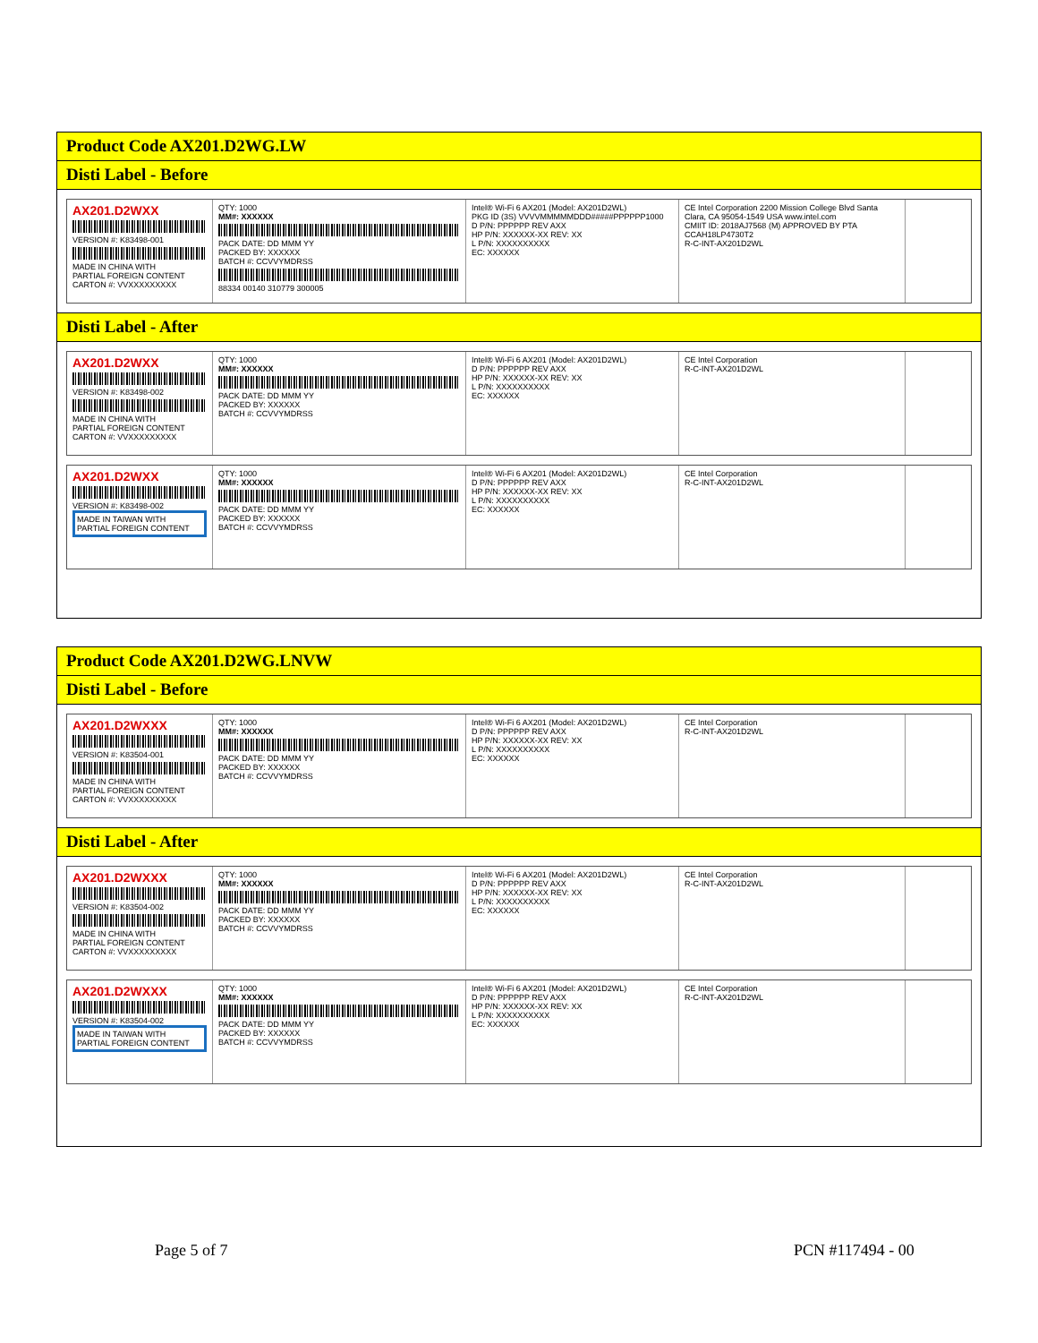Product Code AX201.D2WG.LW
Disti Label - Before
AX201.D2WXX
VERSION #: K83498-001
MADE IN CHINA WITH
PARTIAL FOREIGN CONTENT
CARTON #: VVXXXXXXXXX
QTY: 1000
MM#: XXXXXX
PACK DATE: DD MMM YY
PACKED BY: XXXXXX
BATCH #: CCVVYMDRSS
88334 00140 310779 300005
Intel® Wi-Fi 6 AX201 (Model: AX201D2WL)
PKG ID (3S) VVVVMMMMMDDD#####PPPPPP1000
D P/N: PPPPPP REV AXX
HP P/N: XXXXXX-XX REV: XX
L P/N: XXXXXXXXXX
EC: XXXXXX
CE Intel Corporation 2200 Mission College Blvd Santa Clara, CA 95054-1549 USA www.intel.com
CMIIT ID: 2018AJ7568 (M) APPROVED BY PTA
CCAH18LP4730T2
R-C-INT-AX201D2WL
Disti Label - After
AX201.D2WXX
VERSION #: K83498-002
MADE IN CHINA WITH
PARTIAL FOREIGN CONTENT
CARTON #: VVXXXXXXXXX
QTY: 1000
MM#: XXXXXX
PACK DATE: DD MMM YY
PACKED BY: XXXXXX
BATCH #: CCVVYMDRSS
Intel® Wi-Fi 6 AX201 (Model: AX201D2WL)
D P/N: PPPPPP REV AXX
HP P/N: XXXXXX-XX REV: XX
L P/N: XXXXXXXXXX
EC: XXXXXX
CE Intel Corporation
R-C-INT-AX201D2WL
AX201.D2WXX
VERSION #: K83498-002
MADE IN TAIWAN WITH
PARTIAL FOREIGN CONTENT
QTY: 1000
MM#: XXXXXX
PACK DATE: DD MMM YY
PACKED BY: XXXXXX
BATCH #: CCVVYMDRSS
Intel® Wi-Fi 6 AX201 (Model: AX201D2WL)
D P/N: PPPPPP REV AXX
HP P/N: XXXXXX-XX REV: XX
L P/N: XXXXXXXXXX
EC: XXXXXX
CE Intel Corporation
R-C-INT-AX201D2WL
Product Code AX201.D2WG.LNVW
Disti Label - Before
AX201.D2WXXX
VERSION #: K83504-001
MADE IN CHINA WITH
PARTIAL FOREIGN CONTENT
CARTON #: VVXXXXXXXXX
QTY: 1000
MM#: XXXXXX
PACK DATE: DD MMM YY
PACKED BY: XXXXXX
BATCH #: CCVVYMDRSS
Intel® Wi-Fi 6 AX201 (Model: AX201D2WL)
D P/N: PPPPPP REV AXX
HP P/N: XXXXXX-XX REV: XX
L P/N: XXXXXXXXXX
EC: XXXXXX
CE Intel Corporation
R-C-INT-AX201D2WL
Disti Label - After
AX201.D2WXXX
VERSION #: K83504-002
MADE IN CHINA WITH
PARTIAL FOREIGN CONTENT
CARTON #: VVXXXXXXXXX
QTY: 1000
MM#: XXXXXX
PACK DATE: DD MMM YY
PACKED BY: XXXXXX
BATCH #: CCVVYMDRSS
Intel® Wi-Fi 6 AX201 (Model: AX201D2WL)
D P/N: PPPPPP REV AXX
HP P/N: XXXXXX-XX REV: XX
L P/N: XXXXXXXXXX
EC: XXXXXX
CE Intel Corporation
R-C-INT-AX201D2WL
AX201.D2WXXX
VERSION #: K83504-002
MADE IN TAIWAN WITH
PARTIAL FOREIGN CONTENT
QTY: 1000
MM#: XXXXXX
PACK DATE: DD MMM YY
PACKED BY: XXXXXX
BATCH #: CCVVYMDRSS
Intel® Wi-Fi 6 AX201 (Model: AX201D2WL)
D P/N: PPPPPP REV AXX
HP P/N: XXXXXX-XX REV: XX
L P/N: XXXXXXXXXX
EC: XXXXXX
CE Intel Corporation
R-C-INT-AX201D2WL
Page 5 of 7 PCN #117494 - 00